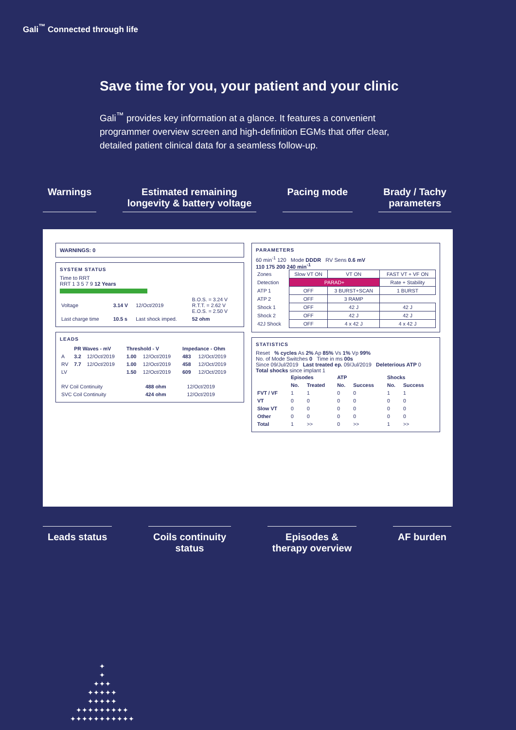Gali<sup>™</sup> Connected through life
Save time for you, your patient and your clinic
Gali<sup>™</sup> provides key information at a glance. It features a convenient programmer overview screen and high-definition EGMs that offer clear, detailed patient clinical data for a seamless follow-up.
Warnings Estimated remaining
longevity & battery voltage
Pacing mode Brady / Tachy
parameters
WARNINGS: 0
SYSTEM STATUS
Time to RRT
RRT 1 3 5 7 9 12 Years
| Voltage | 3.14 V | 12/Oct/2019 | B.O.S. = 3.24 V R.T.T. = 2.62 V E.O.S. = 2.50 V |
| Last charge time | 10.5 s | Last shock imped. | 52 ohm |
LEADS
| | PR Waves - mV | | Threshold - V | | Impedance - Ohm | |
| --- | --- | --- | --- | --- | --- | --- |
| A | 3.2 | 12/Oct/2019 | 1.00 | 12/Oct/2019 | 483 | 12/Oct/2019 |
| RV | 7.7 | 12/Oct/2019 | 1.00 | 12/Oct/2019 | 458 | 12/Oct/2019 |
| LV | | | 1.50 | 12/Oct/2019 | 609 | 12/Oct/2019 |
| RV Coil Continuity | 488 ohm | 12/Oct/2019 |
| SVC Coil Continuity | 424 ohm | 12/Oct/2019 |
PARAMETERS
60 min<sup>-1</sup> 120 Mode DDDR RV Sens 0.6 mV
110 175 200 240 min<sup>-1</sup>
| Zones | Slow VT ON | VT ON | FAST VT + VF ON |
| Detection | PARAD+ | | Rate + Stability |
| ATP 1 | OFF | 3 BURST+SCAN | 1 BURST |
| ATP 2 | OFF | 3 RAMP | |
| Shock 1 | OFF | 42 J | 42 J |
| Shock 2 | OFF | 42 J | 42 J |
| 42J Shock | OFF | 4 x 42 J | 4 x 42 J |
STATISTICS
Reset % cycles As 2% Ap 85% Vs 1% Vp 99%
No. of Mode Switches 0 Time in ms 00s
Since 09/Jul/2019 Last treated ep. 09/Jul/2019 Deleterious ATP 0 Total shocks since implant 1
| | Episodes | | ATP | | Shocks | |
| --- | --- | --- | --- | --- | --- | --- |
| | No. | Treated | No. | Success | No. | Success |
| FVT / VF | 1 | 1 | 0 | 0 | 1 | 1 |
| VT | 0 | 0 | 0 | 0 | 0 | 0 |
| Slow VT | 0 | 0 | 0 | 0 | 0 | 0 |
| Other | 0 | 0 | 0 | 0 | 0 | 0 |
| Total | 1 | >> | 0 | >> | 1 | >> |
Leads status Coils continuity
status
Episodes &
therapy overview
AF burden
✦
✦
✦✦✦
✦✦✦✦✦
✦✦✦✦✦
✦✦✦✦✦✦✦✦✦
✦✦✦✦✦✦✦✦✦✦✦